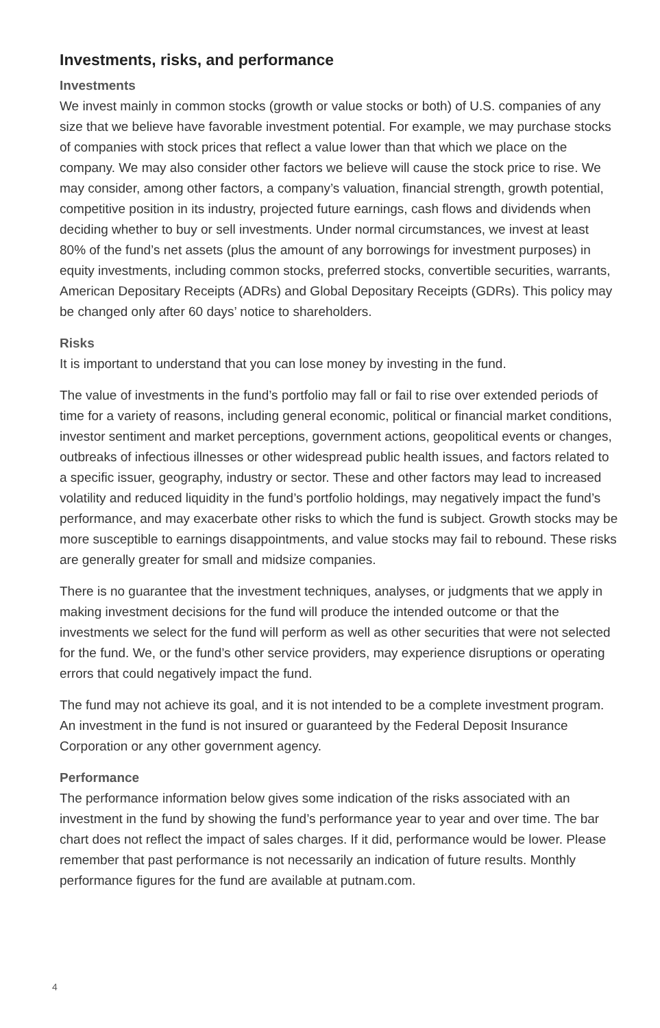Investments, risks, and performance
Investments
We invest mainly in common stocks (growth or value stocks or both) of U.S. companies of any size that we believe have favorable investment potential. For example, we may purchase stocks of companies with stock prices that reflect a value lower than that which we place on the company. We may also consider other factors we believe will cause the stock price to rise. We may consider, among other factors, a company’s valuation, financial strength, growth potential, competitive position in its industry, projected future earnings, cash flows and dividends when deciding whether to buy or sell investments. Under normal circumstances, we invest at least 80% of the fund’s net assets (plus the amount of any borrowings for investment purposes) in equity investments, including common stocks, preferred stocks, convertible securities, warrants, American Depositary Receipts (ADRs) and Global Depositary Receipts (GDRs). This policy may be changed only after 60 days’ notice to shareholders.
Risks
It is important to understand that you can lose money by investing in the fund.
The value of investments in the fund’s portfolio may fall or fail to rise over extended periods of time for a variety of reasons, including general economic, political or financial market conditions, investor sentiment and market perceptions, government actions, geopolitical events or changes, outbreaks of infectious illnesses or other widespread public health issues, and factors related to a specific issuer, geography, industry or sector. These and other factors may lead to increased volatility and reduced liquidity in the fund’s portfolio holdings, may negatively impact the fund’s performance, and may exacerbate other risks to which the fund is subject. Growth stocks may be more susceptible to earnings disappointments, and value stocks may fail to rebound. These risks are generally greater for small and midsize companies.
There is no guarantee that the investment techniques, analyses, or judgments that we apply in making investment decisions for the fund will produce the intended outcome or that the investments we select for the fund will perform as well as other securities that were not selected for the fund. We, or the fund’s other service providers, may experience disruptions or operating errors that could negatively impact the fund.
The fund may not achieve its goal, and it is not intended to be a complete investment program. An investment in the fund is not insured or guaranteed by the Federal Deposit Insurance Corporation or any other government agency.
Performance
The performance information below gives some indication of the risks associated with an investment in the fund by showing the fund’s performance year to year and over time. The bar chart does not reflect the impact of sales charges. If it did, performance would be lower. Please remember that past performance is not necessarily an indication of future results. Monthly performance figures for the fund are available at putnam.com.
4